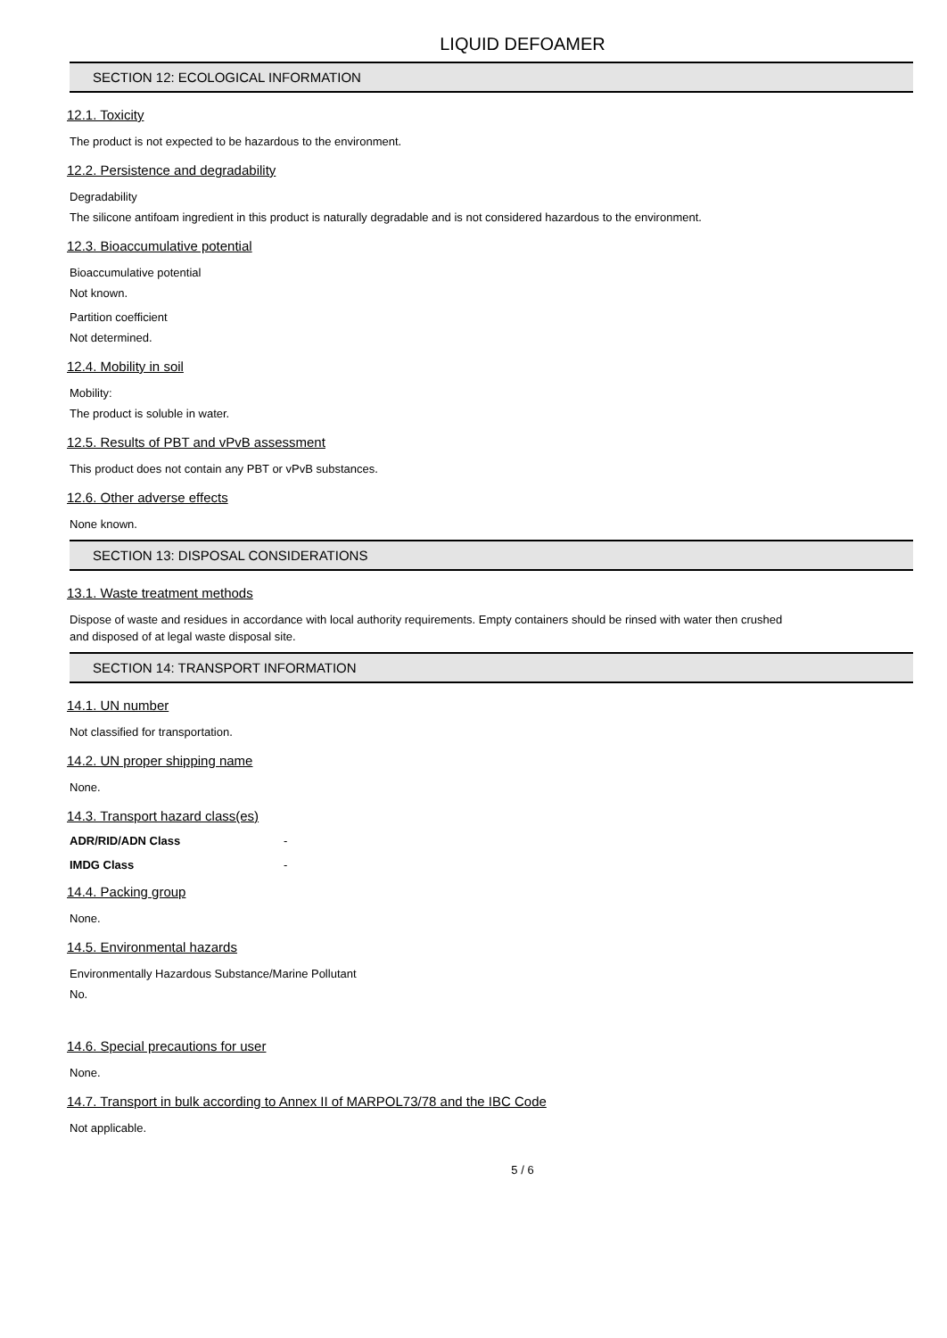LIQUID DEFOAMER
SECTION 12: ECOLOGICAL INFORMATION
12.1. Toxicity
The product is not expected to be hazardous to the environment.
12.2. Persistence and degradability
Degradability
The silicone antifoam ingredient in this product is naturally degradable and is not considered hazardous to the environment.
12.3. Bioaccumulative potential
Bioaccumulative potential
Not known.
Partition coefficient
Not determined.
12.4. Mobility in soil
Mobility:
The product is soluble in water.
12.5. Results of PBT and vPvB assessment
This product does not contain any PBT or vPvB substances.
12.6. Other adverse effects
None known.
SECTION 13: DISPOSAL CONSIDERATIONS
13.1. Waste treatment methods
Dispose of waste and residues in accordance with local authority requirements. Empty containers should be rinsed with water then crushed
and disposed of at legal waste disposal site.
SECTION 14: TRANSPORT INFORMATION
14.1. UN number
Not classified for transportation.
14.2. UN proper shipping name
None.
14.3. Transport hazard class(es)
ADR/RID/ADN Class -
IMDG Class -
14.4. Packing group
None.
14.5. Environmental hazards
Environmentally Hazardous Substance/Marine Pollutant
No.
14.6. Special precautions for user
None.
14.7. Transport in bulk according to Annex II of MARPOL73/78 and the IBC Code
Not applicable.
5 / 6